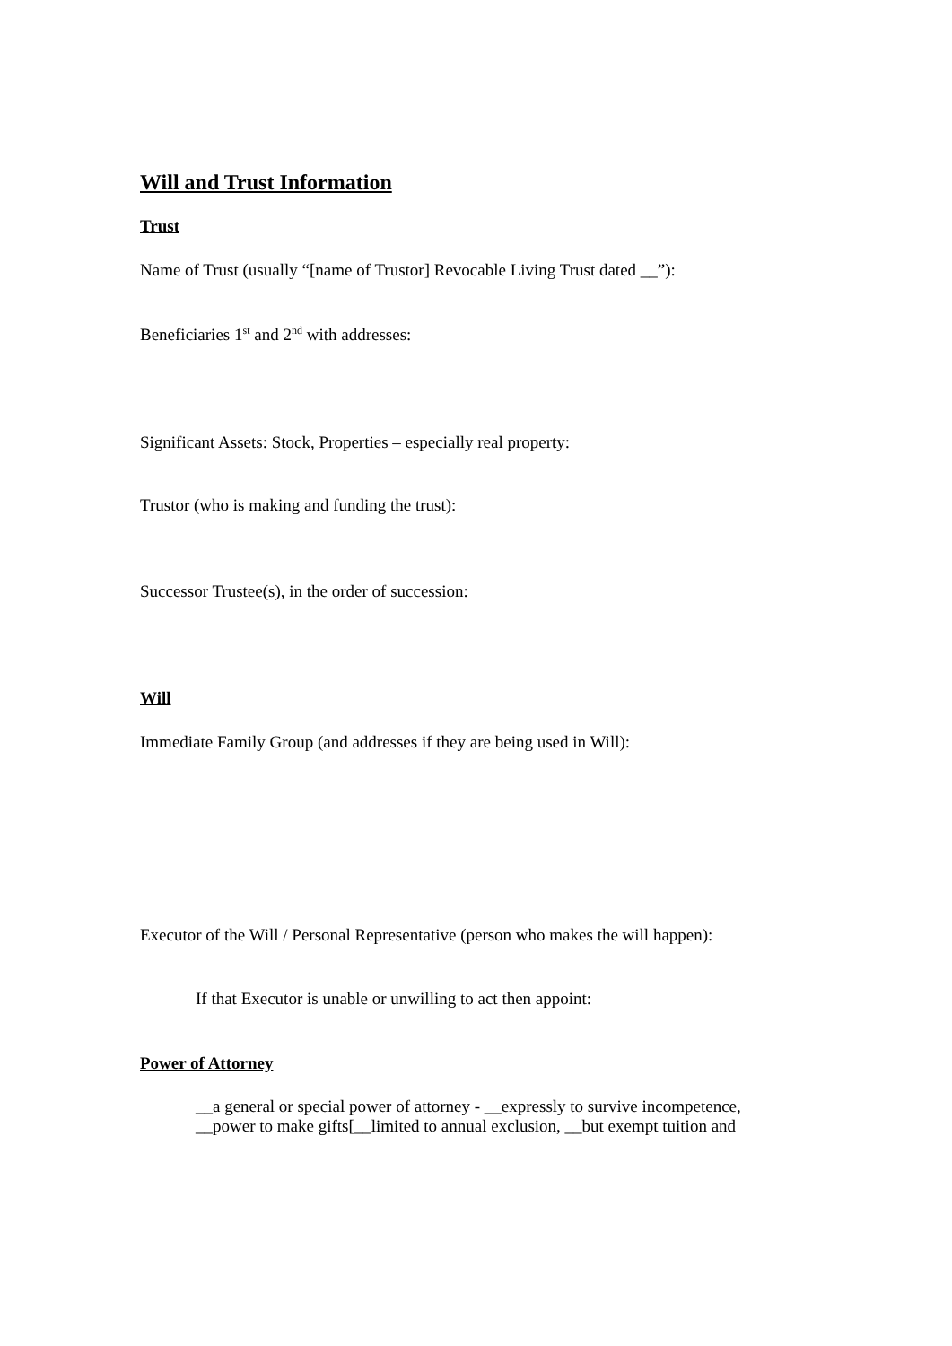Will and Trust Information
Trust
Name of Trust (usually “[name of Trustor] Revocable Living Trust dated __”):
Beneficiaries 1<sup>st</sup> and 2<sup>nd</sup> with addresses:
Significant Assets: Stock, Properties – especially real property:
Trustor (who is making and funding the trust):
Successor Trustee(s), in the order of succession:
Will
Immediate Family Group (and addresses if they are being used in Will):
Executor of the Will / Personal Representative (person who makes the will happen):
If that Executor is unable or unwilling to act then appoint:
Power of Attorney
__a general or special power of attorney - __expressly to survive incompetence,
__power to make gifts[__limited to annual exclusion, __but exempt tuition and